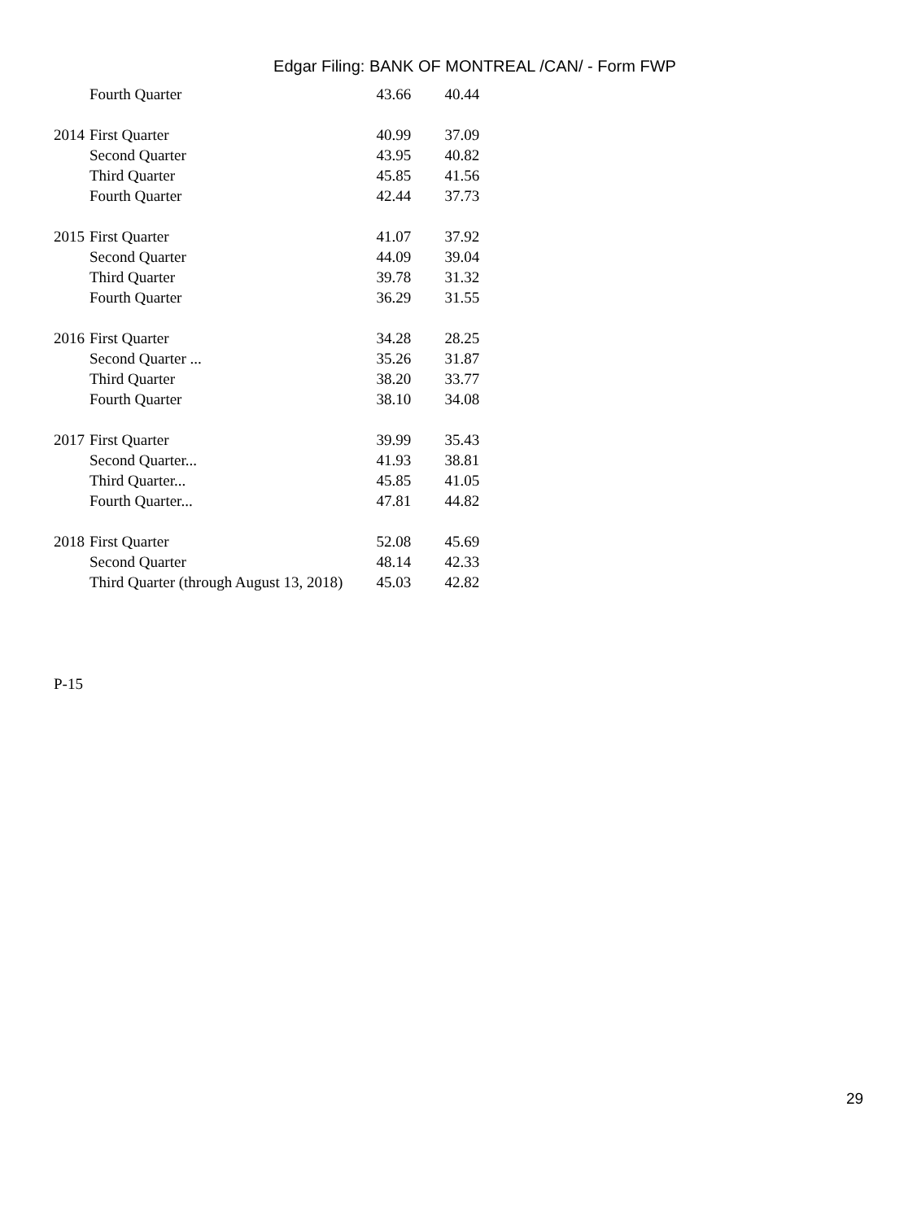Edgar Filing: BANK OF MONTREAL /CAN/ - Form FWP
| | Fourth Quarter | 43.66 | 40.44 |
| 2014 | First Quarter | 40.99 | 37.09 |
| | Second Quarter | 43.95 | 40.82 |
| | Third Quarter | 45.85 | 41.56 |
| | Fourth Quarter | 42.44 | 37.73 |
| 2015 | First Quarter | 41.07 | 37.92 |
| | Second Quarter | 44.09 | 39.04 |
| | Third Quarter | 39.78 | 31.32 |
| | Fourth Quarter | 36.29 | 31.55 |
| 2016 | First Quarter | 34.28 | 28.25 |
| | Second Quarter ... | 35.26 | 31.87 |
| | Third Quarter | 38.20 | 33.77 |
| | Fourth Quarter | 38.10 | 34.08 |
| 2017 | First Quarter | 39.99 | 35.43 |
| | Second Quarter... | 41.93 | 38.81 |
| | Third Quarter... | 45.85 | 41.05 |
| | Fourth Quarter... | 47.81 | 44.82 |
| 2018 | First Quarter | 52.08 | 45.69 |
| | Second Quarter | 48.14 | 42.33 |
| | Third Quarter (through August 13, 2018) | 45.03 | 42.82 |
P-15
29